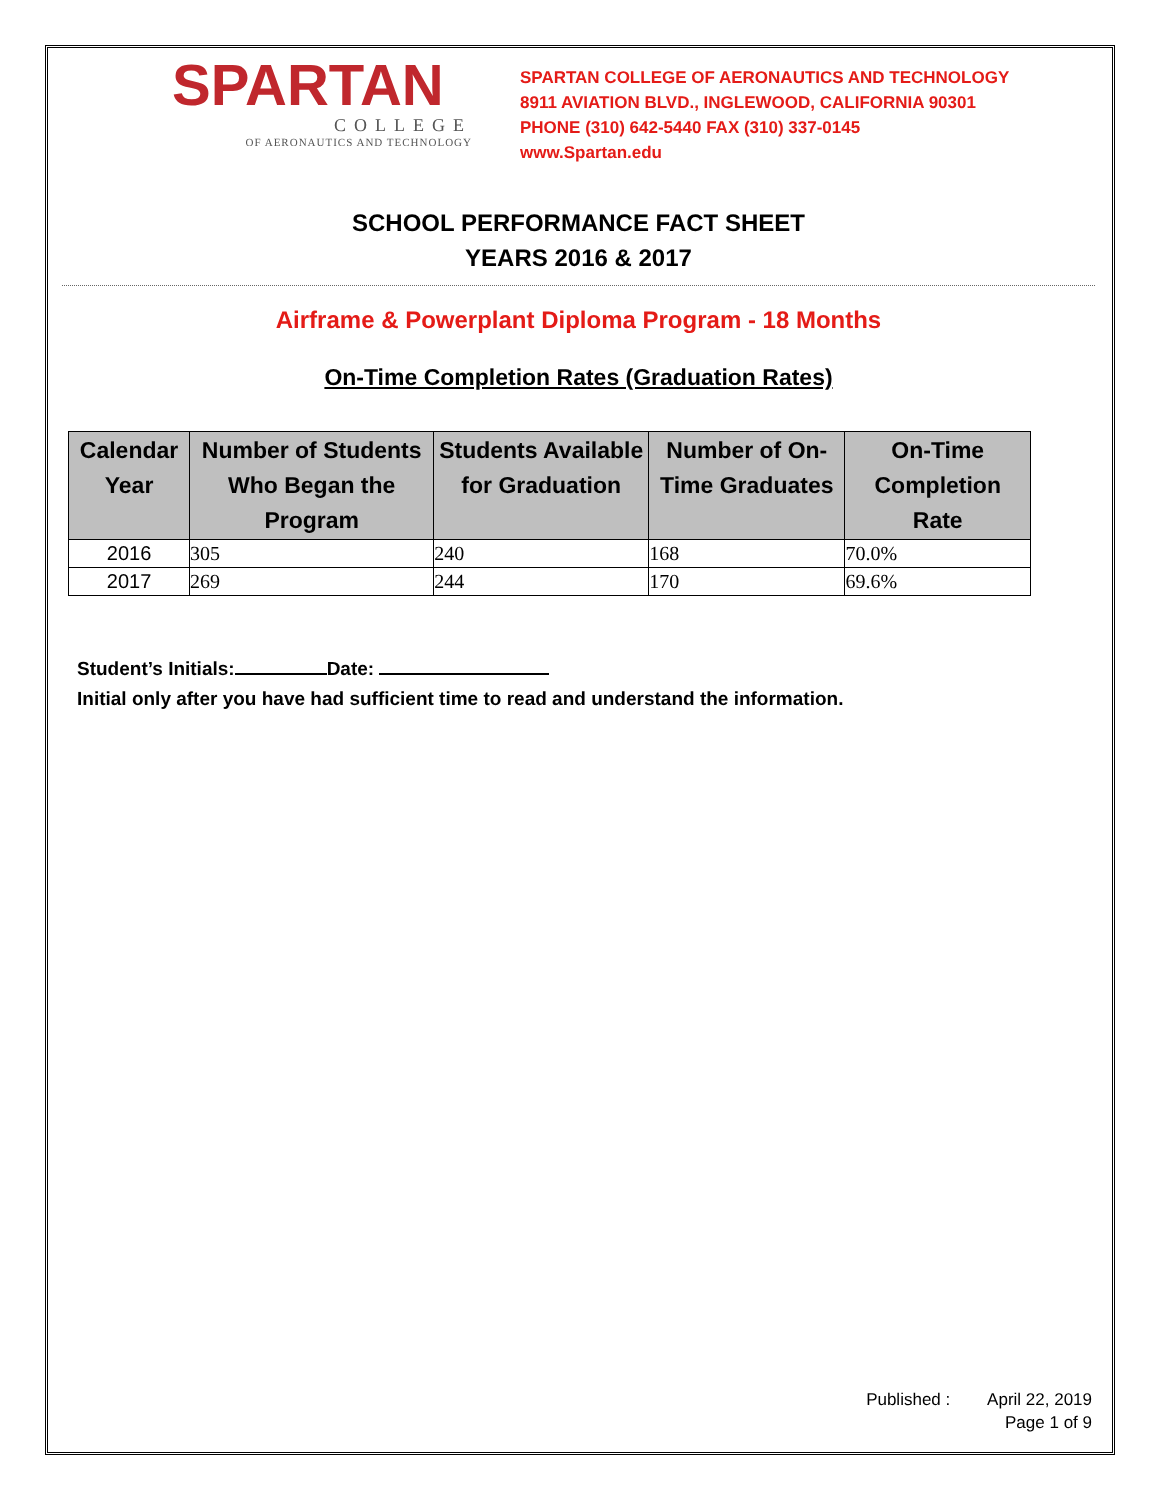SPARTAN
COLLEGE
OF AERONAUTICS AND TECHNOLOGY
SPARTAN COLLEGE OF AERONAUTICS AND TECHNOLOGY
8911 AVIATION BLVD., INGLEWOOD, CALIFORNIA 90301
PHONE (310) 642-5440 FAX (310) 337-0145
www.Spartan.edu
SCHOOL PERFORMANCE FACT SHEET
YEARS 2016 & 2017
Airframe & Powerplant Diploma Program - 18 Months
On-Time Completion Rates (Graduation Rates)
| Calendar Year | Number of Students Who Began the Program | Students Available for Graduation | Number of On-Time Graduates | On-Time Completion Rate |
| --- | --- | --- | --- | --- |
| 2016 | 305 | 240 | 168 | 70.0% |
| 2017 | 269 | 244 | 170 | 69.6% |
Student’s Initials: Date:
Initial only after you have had sufficient time to read and understand the information.
Published : April 22, 2019
Page 1 of 9